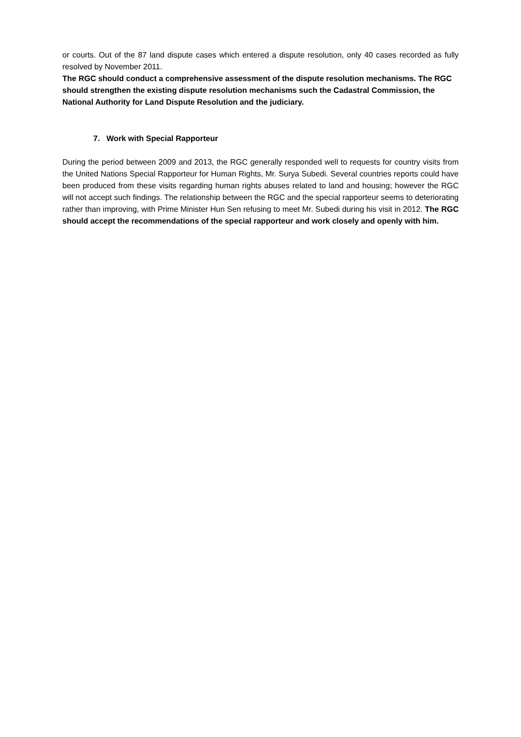or courts. Out of the 87 land dispute cases which entered a dispute resolution, only 40 cases recorded as fully resolved by November 2011.
The RGC should conduct a comprehensive assessment of the dispute resolution mechanisms. The RGC should strengthen the existing dispute resolution mechanisms such the Cadastral Commission, the National Authority for Land Dispute Resolution and the judiciary.
7. Work with Special Rapporteur
During the period between 2009 and 2013, the RGC generally responded well to requests for country visits from the United Nations Special Rapporteur for Human Rights, Mr. Surya Subedi. Several countries reports could have been produced from these visits regarding human rights abuses related to land and housing; however the RGC will not accept such findings. The relationship between the RGC and the special rapporteur seems to deteriorating rather than improving, with Prime Minister Hun Sen refusing to meet Mr. Subedi during his visit in 2012. The RGC should accept the recommendations of the special rapporteur and work closely and openly with him.